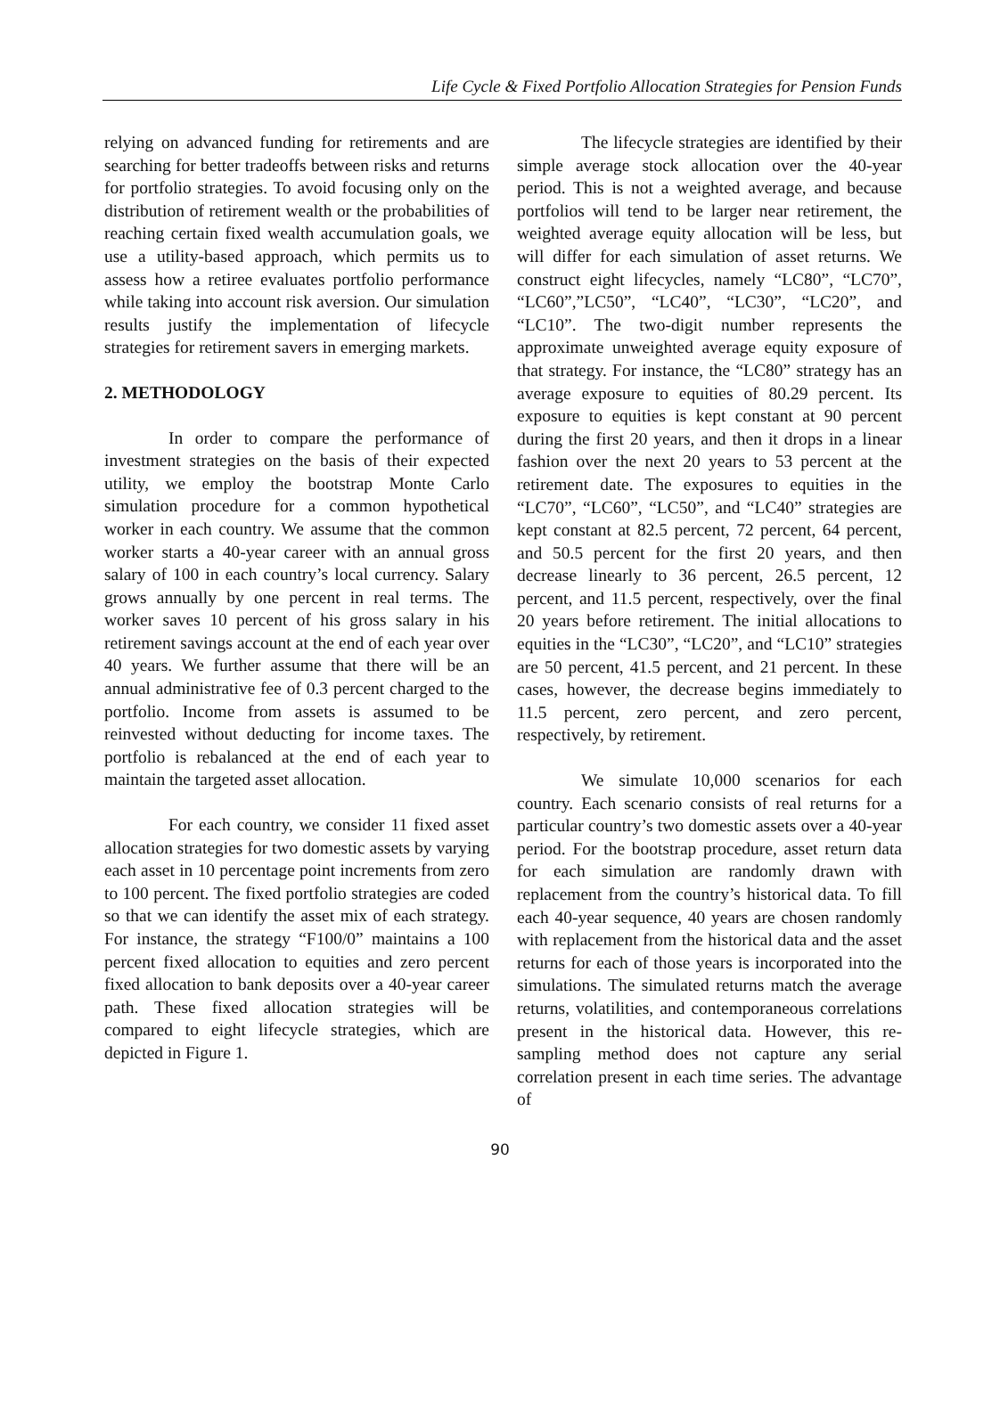Life Cycle & Fixed Portfolio Allocation Strategies for Pension Funds
relying on advanced funding for retirements and are searching for better tradeoffs between risks and returns for portfolio strategies. To avoid focusing only on the distribution of retirement wealth or the probabilities of reaching certain fixed wealth accumulation goals, we use a utility-based approach, which permits us to assess how a retiree evaluates portfolio performance while taking into account risk aversion. Our simulation results justify the implementation of lifecycle strategies for retirement savers in emerging markets.
2. METHODOLOGY
In order to compare the performance of investment strategies on the basis of their expected utility, we employ the bootstrap Monte Carlo simulation procedure for a common hypothetical worker in each country. We assume that the common worker starts a 40-year career with an annual gross salary of 100 in each country’s local currency. Salary grows annually by one percent in real terms. The worker saves 10 percent of his gross salary in his retirement savings account at the end of each year over 40 years. We further assume that there will be an annual administrative fee of 0.3 percent charged to the portfolio. Income from assets is assumed to be reinvested without deducting for income taxes. The portfolio is rebalanced at the end of each year to maintain the targeted asset allocation.
For each country, we consider 11 fixed asset allocation strategies for two domestic assets by varying each asset in 10 percentage point increments from zero to 100 percent. The fixed portfolio strategies are coded so that we can identify the asset mix of each strategy. For instance, the strategy “F100/0” maintains a 100 percent fixed allocation to equities and zero percent fixed allocation to bank deposits over a 40-year career path. These fixed allocation strategies will be compared to eight lifecycle strategies, which are depicted in Figure 1.
The lifecycle strategies are identified by their simple average stock allocation over the 40-year period. This is not a weighted average, and because portfolios will tend to be larger near retirement, the weighted average equity allocation will be less, but will differ for each simulation of asset returns. We construct eight lifecycles, namely “LC80”, “LC70”, “LC60”,”LC50”, “LC40”, “LC30”, “LC20”, and “LC10”. The two-digit number represents the approximate unweighted average equity exposure of that strategy. For instance, the “LC80” strategy has an average exposure to equities of 80.29 percent. Its exposure to equities is kept constant at 90 percent during the first 20 years, and then it drops in a linear fashion over the next 20 years to 53 percent at the retirement date. The exposures to equities in the “LC70”, “LC60”, “LC50”, and “LC40” strategies are kept constant at 82.5 percent, 72 percent, 64 percent, and 50.5 percent for the first 20 years, and then decrease linearly to 36 percent, 26.5 percent, 12 percent, and 11.5 percent, respectively, over the final 20 years before retirement. The initial allocations to equities in the “LC30”, “LC20”, and “LC10” strategies are 50 percent, 41.5 percent, and 21 percent. In these cases, however, the decrease begins immediately to 11.5 percent, zero percent, and zero percent, respectively, by retirement.
We simulate 10,000 scenarios for each country. Each scenario consists of real returns for a particular country’s two domestic assets over a 40-year period. For the bootstrap procedure, asset return data for each simulation are randomly drawn with replacement from the country’s historical data. To fill each 40-year sequence, 40 years are chosen randomly with replacement from the historical data and the asset returns for each of those years is incorporated into the simulations. The simulated returns match the average returns, volatilities, and contemporaneous correlations present in the historical data. However, this re-sampling method does not capture any serial correlation present in each time series. The advantage of
90